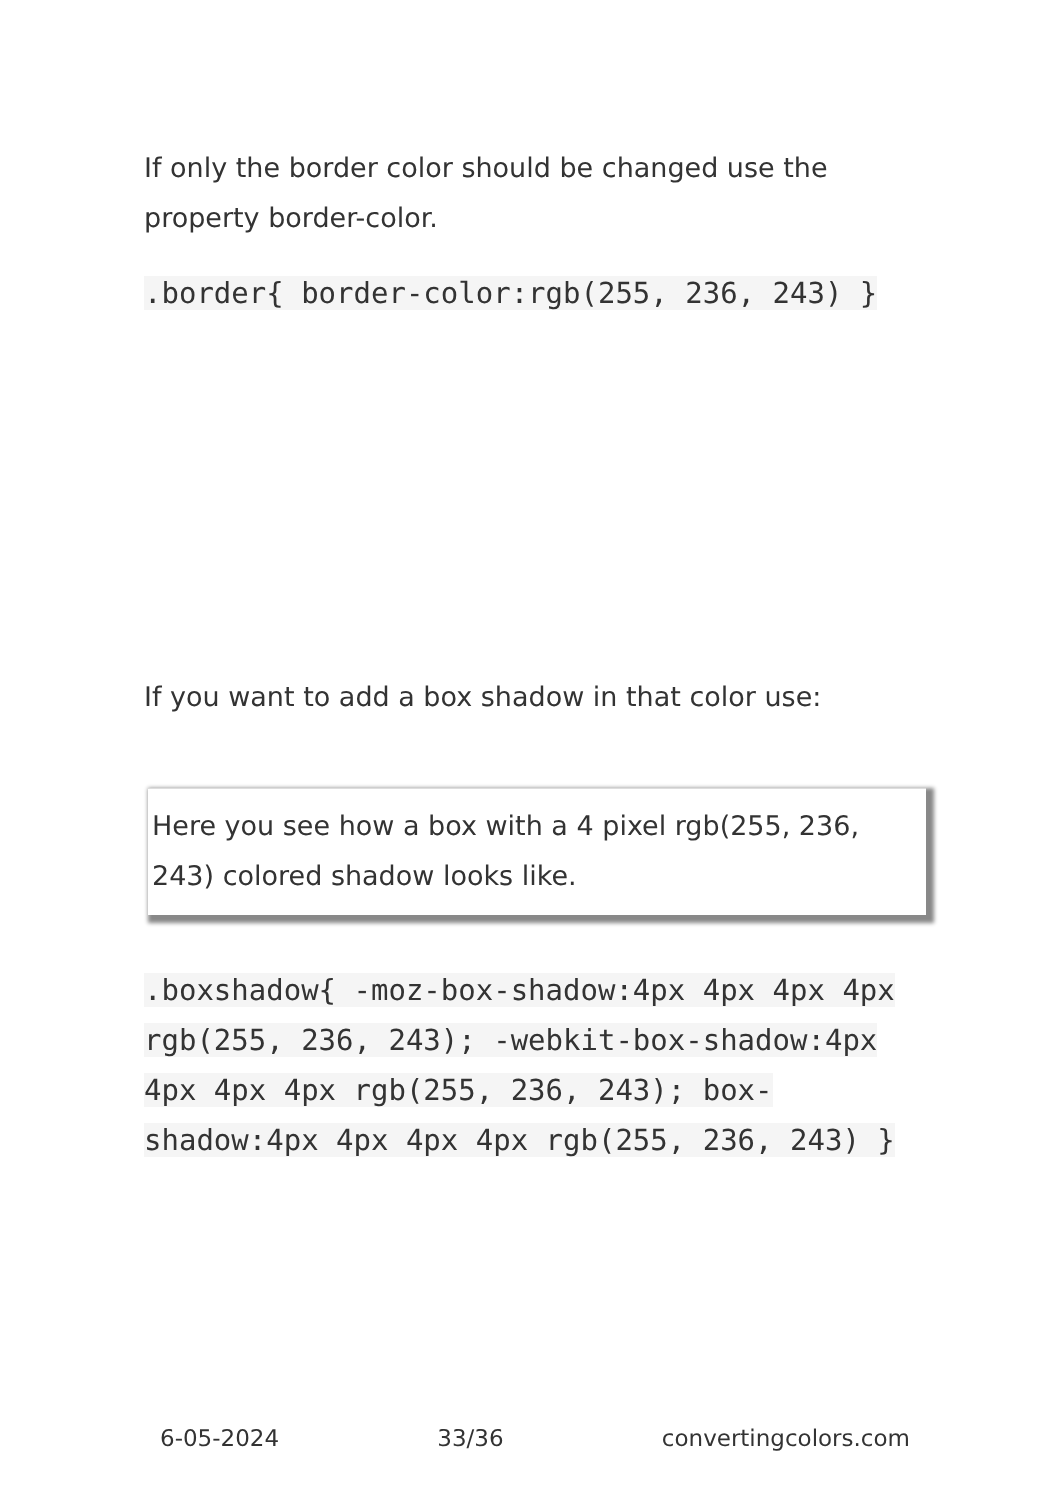If only the border color should be changed use the property border-color.
.border{ border-color:rgb(255, 236, 243) }
If you want to add a box shadow in that color use:
Here you see how a box with a 4 pixel rgb(255, 236, 243) colored shadow looks like.
.boxshadow{ -moz-box-shadow:4px 4px 4px 4px rgb(255, 236, 243); -webkit-box-shadow:4px 4px 4px 4px rgb(255, 236, 243); box-shadow:4px 4px 4px 4px rgb(255, 236, 243) }
6-05-2024 33/36 convertingcolors.com